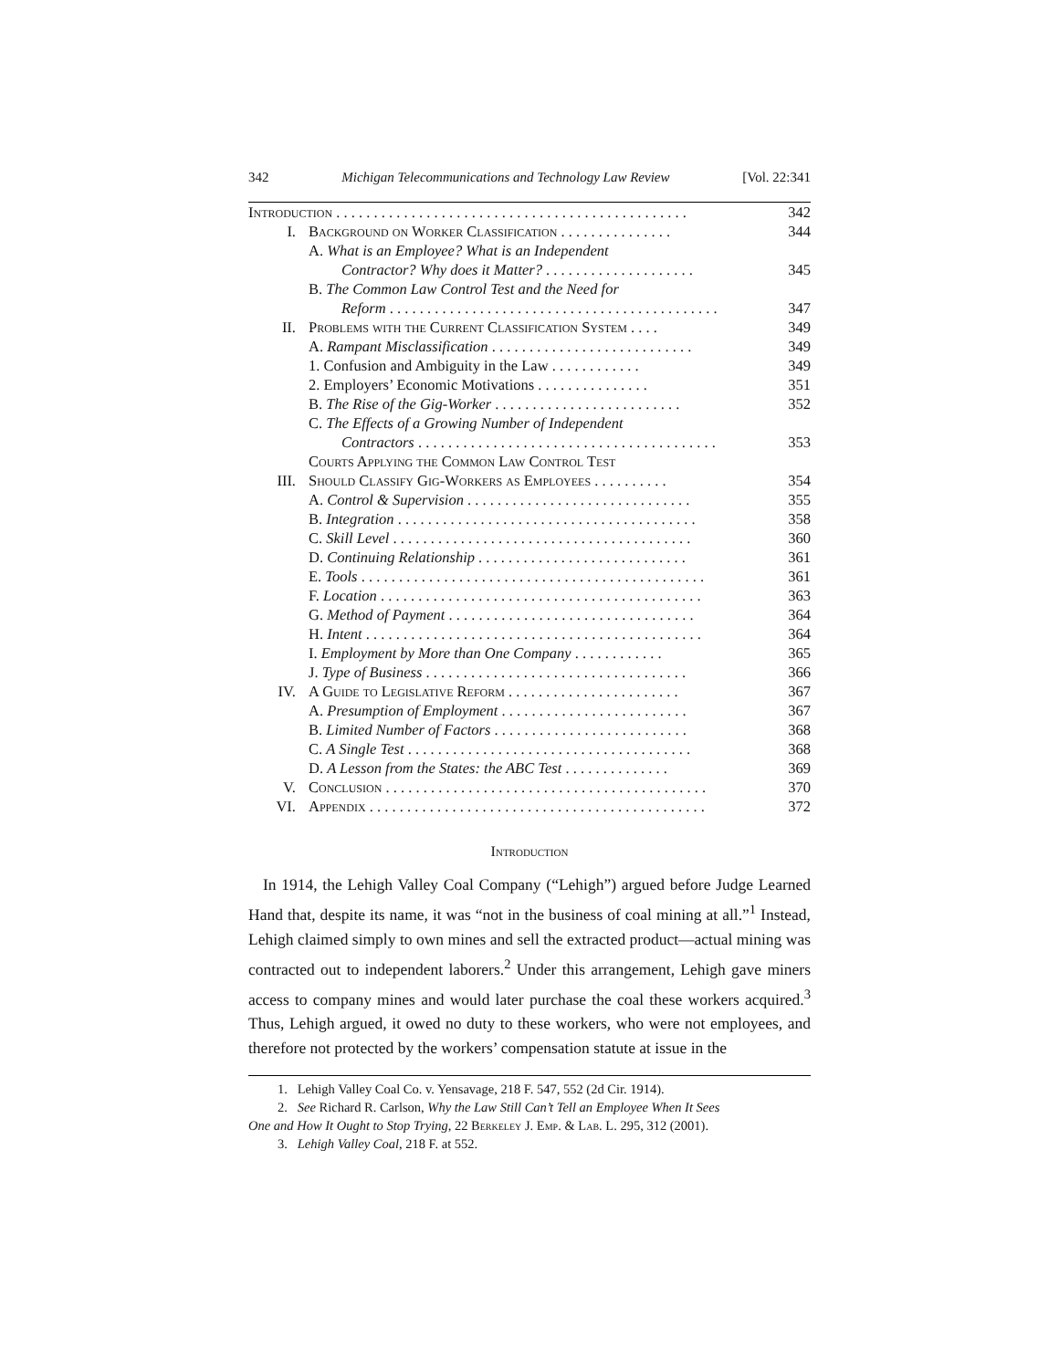342 Michigan Telecommunications and Technology Law Review [Vol. 22:341
| Introduction . . . . . . . . . . . . . . . . . . . . . . . . . . . . . . . . . . . . . . . . . . . . . . . | | 342 |
| I. | Background on Worker Classification . . . . . . . . . . . . . . . | 344 |
| | A. What is an Employee? What is an Independent Contractor? Why does it Matter? . . . . . . . . . . . . . . . . . . . . | 345 |
| | B. The Common Law Control Test and the Need for Reform . . . . . . . . . . . . . . . . . . . . . . . . . . . . . . . . . . . . . . . . . . . . | 347 |
| II. | Problems with the Current Classification System . . . . | 349 |
| | A. Rampant Misclassification . . . . . . . . . . . . . . . . . . . . . . . . . . . | 349 |
| | 1. Confusion and Ambiguity in the Law . . . . . . . . . . . . | 349 |
| | 2. Employers’ Economic Motivations . . . . . . . . . . . . . . . | 351 |
| | B. The Rise of the Gig-Worker . . . . . . . . . . . . . . . . . . . . . . . . . | 352 |
| | C. The Effects of a Growing Number of Independent Contractors . . . . . . . . . . . . . . . . . . . . . . . . . . . . . . . . . . . . . . . . | 353 |
| III. | Courts Applying the Common Law Control Test Should Classify Gig-Workers as Employees . . . . . . . . . . | 354 |
| | A. Control & Supervision . . . . . . . . . . . . . . . . . . . . . . . . . . . . . . | 355 |
| | B. Integration . . . . . . . . . . . . . . . . . . . . . . . . . . . . . . . . . . . . . . . . | 358 |
| | C. Skill Level . . . . . . . . . . . . . . . . . . . . . . . . . . . . . . . . . . . . . . . . | 360 |
| | D. Continuing Relationship . . . . . . . . . . . . . . . . . . . . . . . . . . . . | 361 |
| | E. Tools . . . . . . . . . . . . . . . . . . . . . . . . . . . . . . . . . . . . . . . . . . . . . . | 361 |
| | F. Location . . . . . . . . . . . . . . . . . . . . . . . . . . . . . . . . . . . . . . . . . . . | 363 |
| | G. Method of Payment . . . . . . . . . . . . . . . . . . . . . . . . . . . . . . . . . | 364 |
| | H. Intent . . . . . . . . . . . . . . . . . . . . . . . . . . . . . . . . . . . . . . . . . . . . . | 364 |
| | I. Employment by More than One Company . . . . . . . . . . . . | 365 |
| | J. Type of Business . . . . . . . . . . . . . . . . . . . . . . . . . . . . . . . . . . . | 366 |
| IV. | A Guide to Legislative Reform . . . . . . . . . . . . . . . . . . . . . . . | 367 |
| | A. Presumption of Employment . . . . . . . . . . . . . . . . . . . . . . . . . | 367 |
| | B. Limited Number of Factors . . . . . . . . . . . . . . . . . . . . . . . . . . | 368 |
| | C. A Single Test . . . . . . . . . . . . . . . . . . . . . . . . . . . . . . . . . . . . . . | 368 |
| | D. A Lesson from the States: the ABC Test . . . . . . . . . . . . . . | 369 |
| V. | Conclusion . . . . . . . . . . . . . . . . . . . . . . . . . . . . . . . . . . . . . . . . . . . | 370 |
| VI. | Appendix . . . . . . . . . . . . . . . . . . . . . . . . . . . . . . . . . . . . . . . . . . . . . | 372 |
Introduction
In 1914, the Lehigh Valley Coal Company (“Lehigh”) argued before Judge Learned Hand that, despite its name, it was “not in the business of coal mining at all.”<sup>1</sup> Instead, Lehigh claimed simply to own mines and sell the extracted product—actual mining was contracted out to independent laborers.<sup>2</sup> Under this arrangement, Lehigh gave miners access to company mines and would later purchase the coal these workers acquired.<sup>3</sup> Thus, Lehigh argued, it owed no duty to these workers, who were not employees, and therefore not protected by the workers’ compensation statute at issue in the
1. Lehigh Valley Coal Co. v. Yensavage, 218 F. 547, 552 (2d Cir. 1914).
2. See Richard R. Carlson, Why the Law Still Can’t Tell an Employee When It Sees
One and How It Ought to Stop Trying, 22 Berkeley J. Emp. & Lab. L. 295, 312 (2001).
3. Lehigh Valley Coal, 218 F. at 552.